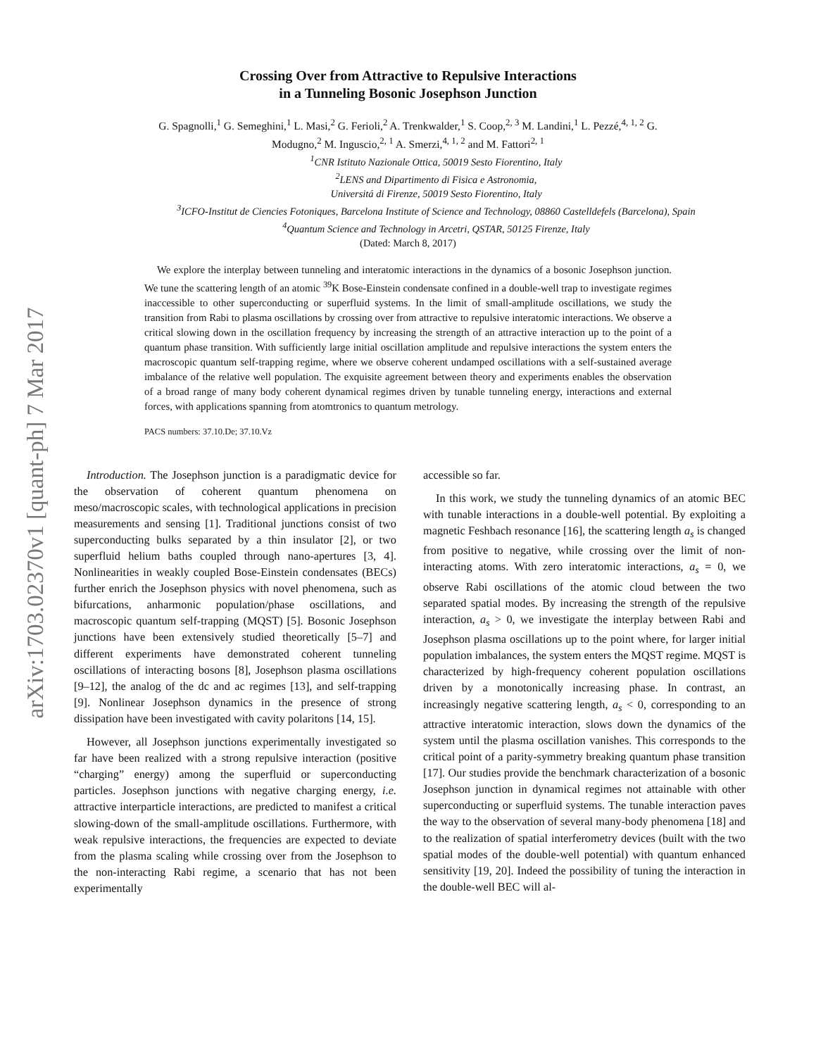arXiv:1703.02370v1 [quant-ph] 7 Mar 2017
Crossing Over from Attractive to Repulsive Interactions
in a Tunneling Bosonic Josephson Junction
G. Spagnolli,<sup>1</sup> G. Semeghini,<sup>1</sup> L. Masi,<sup>2</sup> G. Ferioli,<sup>2</sup> A. Trenkwalder,<sup>1</sup> S. Coop,<sup>2, 3</sup> M. Landini,<sup>1</sup> L. Pezzé,<sup>4, 1, 2</sup> G. Modugno,<sup>2</sup> M. Inguscio,<sup>2, 1</sup> A. Smerzi,<sup>4, 1, 2</sup> and M. Fattori<sup>2, 1</sup>
<sup>1</sup> CNR Istituto Nazionale Ottica, 50019 Sesto Fiorentino, Italy
<sup>2</sup> LENS and Dipartimento di Fisica e Astronomia,
Universitá di Firenze, 50019 Sesto Fiorentino, Italy
<sup>3</sup> ICFO-Institut de Ciencies Fotoniques, Barcelona Institute of Science and Technology, 08860 Castelldefels (Barcelona), Spain
<sup>4</sup> Quantum Science and Technology in Arcetri, QSTAR, 50125 Firenze, Italy
(Dated: March 8, 2017)
We explore the interplay between tunneling and interatomic interactions in the dynamics of a bosonic Josephson junction. We tune the scattering length of an atomic <sup>39</sup>K Bose-Einstein condensate confined in a double-well trap to investigate regimes inaccessible to other superconducting or superfluid systems. In the limit of small-amplitude oscillations, we study the transition from Rabi to plasma oscillations by crossing over from attractive to repulsive interatomic interactions. We observe a critical slowing down in the oscillation frequency by increasing the strength of an attractive interaction up to the point of a quantum phase transition. With sufficiently large initial oscillation amplitude and repulsive interactions the system enters the macroscopic quantum self-trapping regime, where we observe coherent undamped oscillations with a self-sustained average imbalance of the relative well population. The exquisite agreement between theory and experiments enables the observation of a broad range of many body coherent dynamical regimes driven by tunable tunneling energy, interactions and external forces, with applications spanning from atomtronics to quantum metrology.
PACS numbers: 37.10.De; 37.10.Vz
Introduction. The Josephson junction is a paradigmatic device for the observation of coherent quantum phenomena on meso/macroscopic scales, with technological applications in precision measurements and sensing [1]. Traditional junctions consist of two superconducting bulks separated by a thin insulator [2], or two superfluid helium baths coupled through nano-apertures [3, 4]. Nonlinearities in weakly coupled Bose-Einstein condensates (BECs) further enrich the Josephson physics with novel phenomena, such as bifurcations, anharmonic population/phase oscillations, and macroscopic quantum self-trapping (MQST) [5]. Bosonic Josephson junctions have been extensively studied theoretically [5–7] and different experiments have demonstrated coherent tunneling oscillations of interacting bosons [8], Josephson plasma oscillations [9–12], the analog of the dc and ac regimes [13], and self-trapping [9]. Nonlinear Josephson dynamics in the presence of strong dissipation have been investigated with cavity polaritons [14, 15].
However, all Josephson junctions experimentally investigated so far have been realized with a strong repulsive interaction (positive “charging” energy) among the superfluid or superconducting particles. Josephson junctions with negative charging energy, i.e. attractive interparticle interactions, are predicted to manifest a critical slowing-down of the small-amplitude oscillations. Furthermore, with weak repulsive interactions, the frequencies are expected to deviate from the plasma scaling while crossing over from the Josephson to the non-interacting Rabi regime, a scenario that has not been experimentally
accessible so far.
In this work, we study the tunneling dynamics of an atomic BEC with tunable interactions in a double-well potential. By exploiting a magnetic Feshbach resonance [16], the scattering length a<sub>s</sub> is changed from positive to negative, while crossing over the limit of non-interacting atoms. With zero interatomic interactions, a<sub>s</sub> = 0, we observe Rabi oscillations of the atomic cloud between the two separated spatial modes. By increasing the strength of the repulsive interaction, a<sub>s</sub> > 0, we investigate the interplay between Rabi and Josephson plasma oscillations up to the point where, for larger initial population imbalances, the system enters the MQST regime. MQST is characterized by high-frequency coherent population oscillations driven by a monotonically increasing phase. In contrast, an increasingly negative scattering length, a<sub>s</sub> < 0, corresponding to an attractive interatomic interaction, slows down the dynamics of the system until the plasma oscillation vanishes. This corresponds to the critical point of a parity-symmetry breaking quantum phase transition [17]. Our studies provide the benchmark characterization of a bosonic Josephson junction in dynamical regimes not attainable with other superconducting or superfluid systems. The tunable interaction paves the way to the observation of several many-body phenomena [18] and to the realization of spatial interferometry devices (built with the two spatial modes of the double-well potential) with quantum enhanced sensitivity [19, 20]. Indeed the possibility of tuning the interaction in the double-well BEC will al-